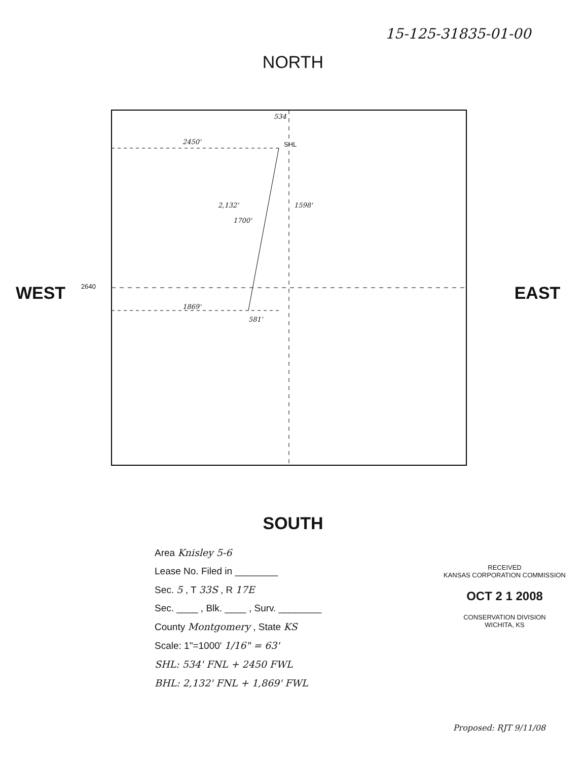15-125-31835-01-00
NORTH
WEST
SHL
2450'
1700'
1869'
581'
2,132' 1598'
534
2640
EAST
SOUTH
Area Knisley 5-6
Lease No. Filed in ________
Sec. 5 , T 33S , R 17E
Sec. ____ , Blk. ____ , Surv. ________
County Montgomery , State KS
Scale: 1"=1000' 1/16" = 63'
SHL: 534' FNL + 2450 FWL
BHL: 2,132' FNL + 1,869' FWL
RECEIVED
KANSAS CORPORATION COMMISSION
OCT 2 1 2008
CONSERVATION DIVISION
WICHITA, KS
Proposed: RJT 9/11/08